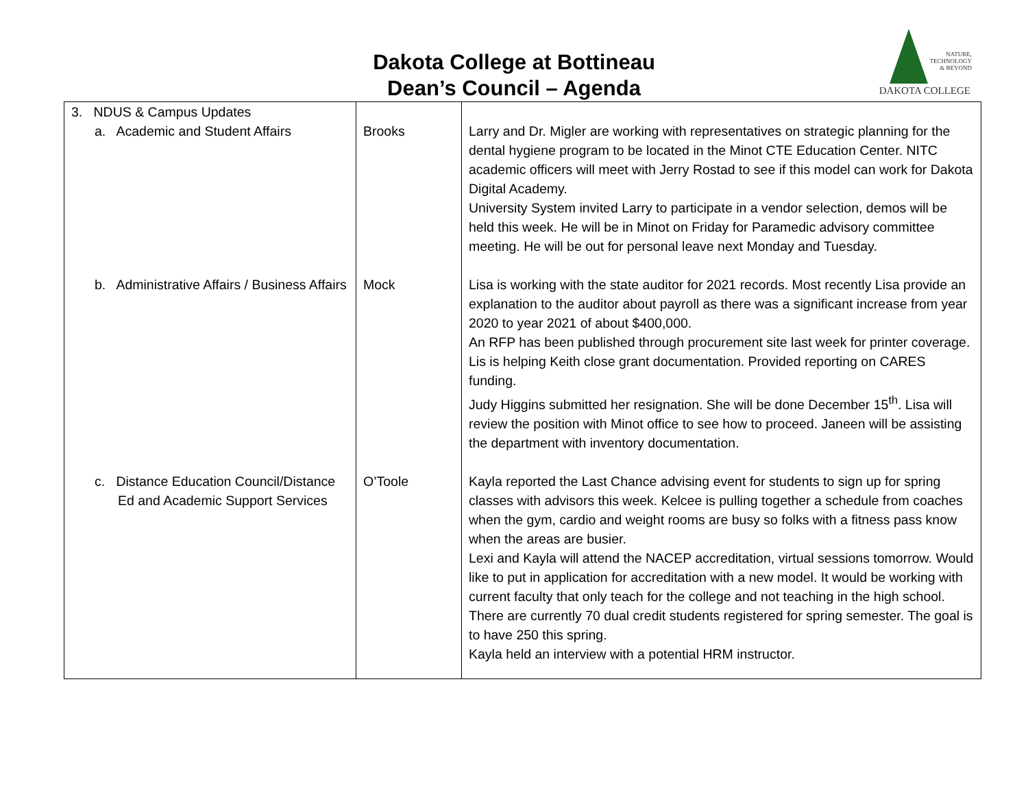Dakota College at Bottineau
Dean’s Council – Agenda
NATURE,
TECHNOLOGY
& BEYOND
DAKOTA COLLEGE
| 3. NDUS & Campus Updates a. Academic and Student Affairs | Brooks | Larry and Dr. Migler are working with representatives on strategic planning for the dental hygiene program to be located in the Minot CTE Education Center. NITC academic officers will meet with Jerry Rostad to see if this model can work for Dakota Digital Academy. University System invited Larry to participate in a vendor selection, demos will be held this week. He will be in Minot on Friday for Paramedic advisory committee meeting. He will be out for personal leave next Monday and Tuesday. |
| b. Administrative Affairs / Business Affairs | Mock | Lisa is working with the state auditor for 2021 records. Most recently Lisa provide an explanation to the auditor about payroll as there was a significant increase from year 2020 to year 2021 of about $400,000. An RFP has been published through procurement site last week for printer coverage. Lis is helping Keith close grant documentation. Provided reporting on CARES funding. Judy Higgins submitted her resignation. She will be done December 15<sup>th</sup>. Lisa will review the position with Minot office to see how to proceed. Janeen will be assisting the department with inventory documentation. |
| c. Distance Education Council/Distance Ed and Academic Support Services | O’Toole | Kayla reported the Last Chance advising event for students to sign up for spring classes with advisors this week. Kelcee is pulling together a schedule from coaches when the gym, cardio and weight rooms are busy so folks with a fitness pass know when the areas are busier. Lexi and Kayla will attend the NACEP accreditation, virtual sessions tomorrow. Would like to put in application for accreditation with a new model. It would be working with current faculty that only teach for the college and not teaching in the high school. There are currently 70 dual credit students registered for spring semester. The goal is to have 250 this spring. Kayla held an interview with a potential HRM instructor. |